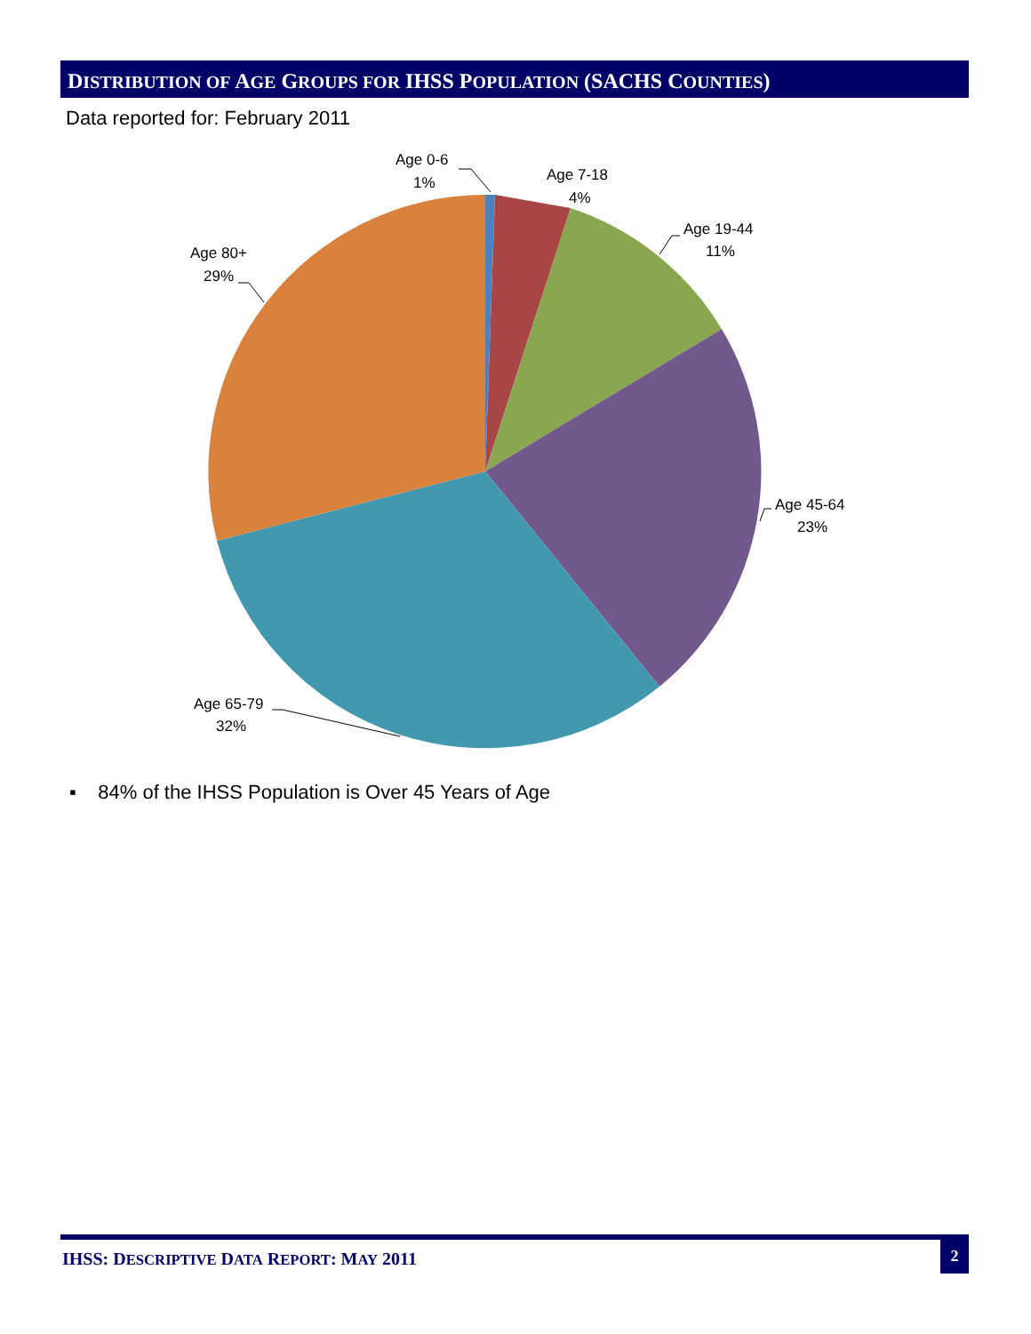DISTRIBUTION OF AGE GROUPS FOR IHSS POPULATION (SACHS COUNTIES)
Data reported for: February 2011
Age 0-6
1%
Age 7-18
4%
Age 19-44
11%
Age 45-64
23%
Age 65-79
32%
Age 80+
29%
▪ 84% of the IHSS Population is Over 45 Years of Age
IHSS: DESCRIPTIVE DATA REPORT: MAY 2011
2